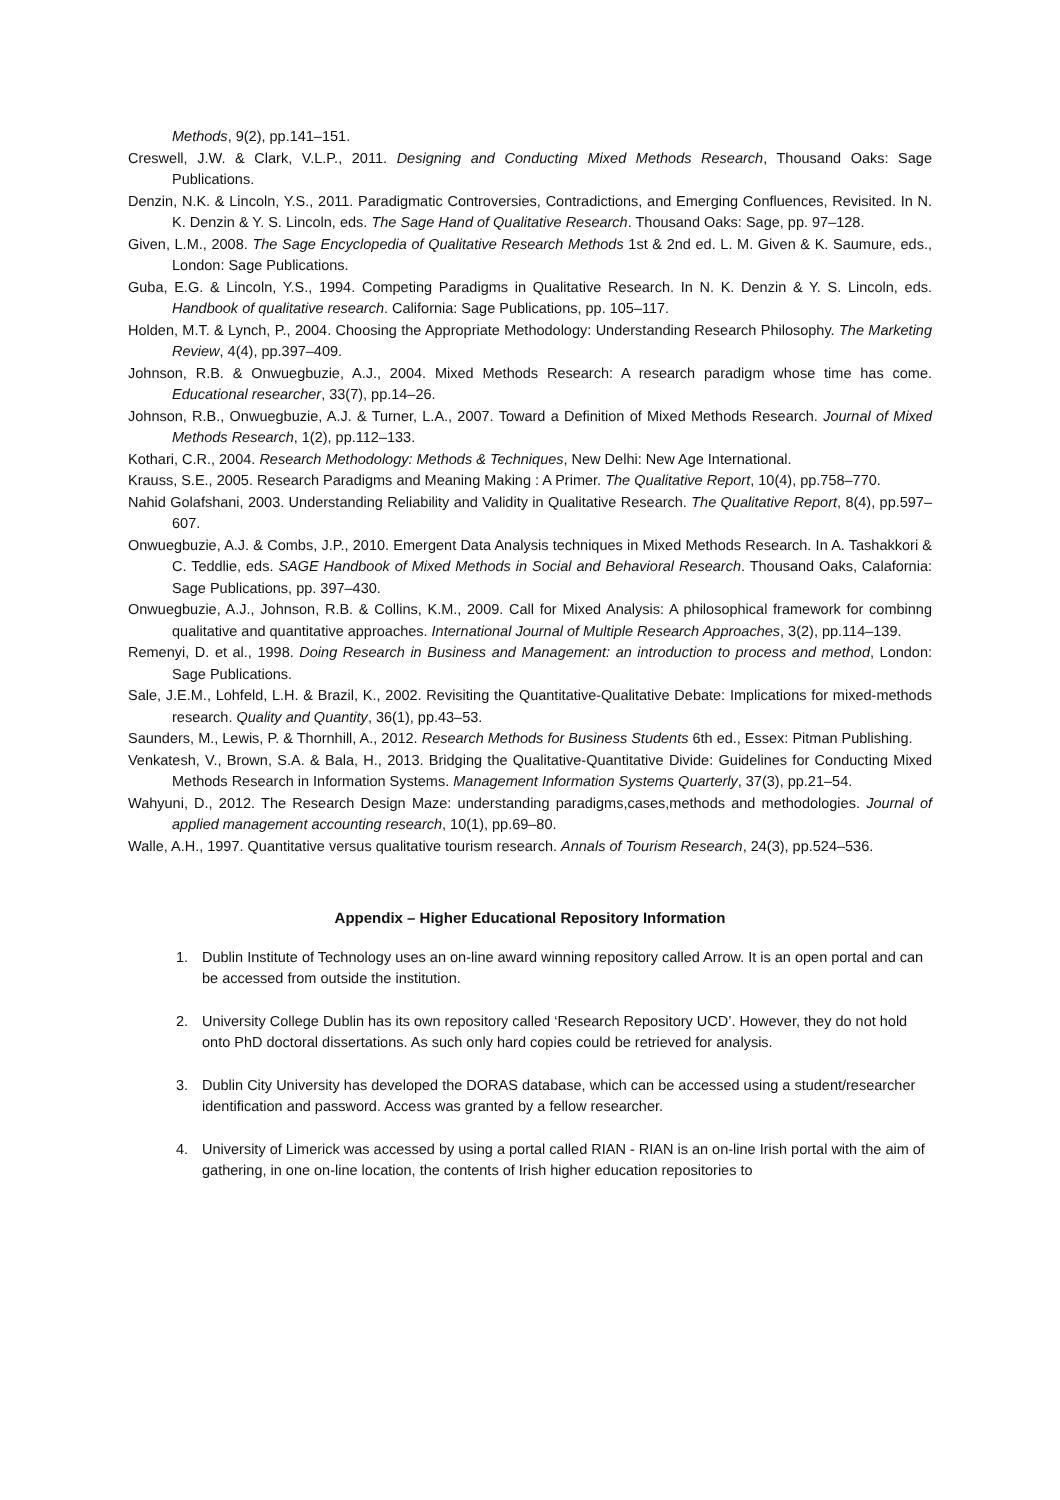Methods, 9(2), pp.141–151.
Creswell, J.W. & Clark, V.L.P., 2011. Designing and Conducting Mixed Methods Research, Thousand Oaks: Sage Publications.
Denzin, N.K. & Lincoln, Y.S., 2011. Paradigmatic Controversies, Contradictions, and Emerging Confluences, Revisited. In N. K. Denzin & Y. S. Lincoln, eds. The Sage Hand of Qualitative Research. Thousand Oaks: Sage, pp. 97–128.
Given, L.M., 2008. The Sage Encyclopedia of Qualitative Research Methods 1st & 2nd ed. L. M. Given & K. Saumure, eds., London: Sage Publications.
Guba, E.G. & Lincoln, Y.S., 1994. Competing Paradigms in Qualitative Research. In N. K. Denzin & Y. S. Lincoln, eds. Handbook of qualitative research. California: Sage Publications, pp. 105–117.
Holden, M.T. & Lynch, P., 2004. Choosing the Appropriate Methodology: Understanding Research Philosophy. The Marketing Review, 4(4), pp.397–409.
Johnson, R.B. & Onwuegbuzie, A.J., 2004. Mixed Methods Research: A research paradigm whose time has come. Educational researcher, 33(7), pp.14–26.
Johnson, R.B., Onwuegbuzie, A.J. & Turner, L.A., 2007. Toward a Definition of Mixed Methods Research. Journal of Mixed Methods Research, 1(2), pp.112–133.
Kothari, C.R., 2004. Research Methodology: Methods & Techniques, New Delhi: New Age International.
Krauss, S.E., 2005. Research Paradigms and Meaning Making : A Primer. The Qualitative Report, 10(4), pp.758–770.
Nahid Golafshani, 2003. Understanding Reliability and Validity in Qualitative Research. The Qualitative Report, 8(4), pp.597–607.
Onwuegbuzie, A.J. & Combs, J.P., 2010. Emergent Data Analysis techniques in Mixed Methods Research. In A. Tashakkori & C. Teddlie, eds. SAGE Handbook of Mixed Methods in Social and Behavioral Research. Thousand Oaks, Calafornia: Sage Publications, pp. 397–430.
Onwuegbuzie, A.J., Johnson, R.B. & Collins, K.M., 2009. Call for Mixed Analysis: A philosophical framework for combinng qualitative and quantitative approaches. International Journal of Multiple Research Approaches, 3(2), pp.114–139.
Remenyi, D. et al., 1998. Doing Research in Business and Management: an introduction to process and method, London: Sage Publications.
Sale, J.E.M., Lohfeld, L.H. & Brazil, K., 2002. Revisiting the Quantitative-Qualitative Debate: Implications for mixed-methods research. Quality and Quantity, 36(1), pp.43–53.
Saunders, M., Lewis, P. & Thornhill, A., 2012. Research Methods for Business Students 6th ed., Essex: Pitman Publishing.
Venkatesh, V., Brown, S.A. & Bala, H., 2013. Bridging the Qualitative-Quantitative Divide: Guidelines for Conducting Mixed Methods Research in Information Systems. Management Information Systems Quarterly, 37(3), pp.21–54.
Wahyuni, D., 2012. The Research Design Maze: understanding paradigms,cases,methods and methodologies. Journal of applied management accounting research, 10(1), pp.69–80.
Walle, A.H., 1997. Quantitative versus qualitative tourism research. Annals of Tourism Research, 24(3), pp.524–536.
Appendix – Higher Educational Repository Information
1. Dublin Institute of Technology uses an on-line award winning repository called Arrow. It is an open portal and can be accessed from outside the institution.
2. University College Dublin has its own repository called ‘Research Repository UCD’. However, they do not hold onto PhD doctoral dissertations. As such only hard copies could be retrieved for analysis.
3. Dublin City University has developed the DORAS database, which can be accessed using a student/researcher identification and password. Access was granted by a fellow researcher.
4. University of Limerick was accessed by using a portal called RIAN - RIAN is an on-line Irish portal with the aim of gathering, in one on-line location, the contents of Irish higher education repositories to